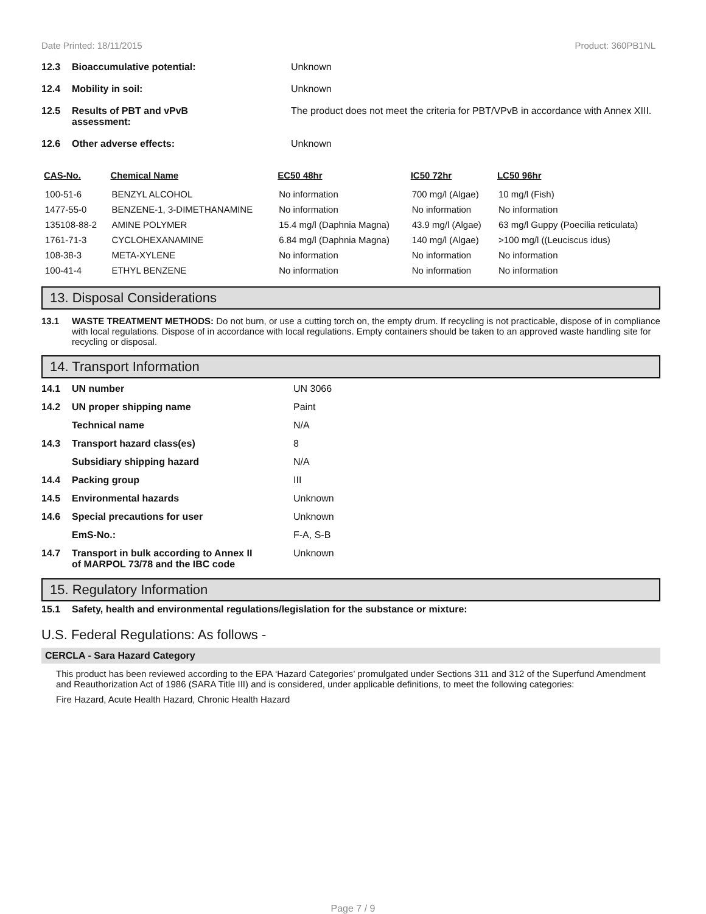Date Printed: 18/11/2015 Product: 360PB1NL
12.3 Bioaccumulative potential: Unknown
12.4 Mobility in soil: Unknown
12.5 Results of PBT and vPvB
assessment: The product does not meet the criteria for PBT/VPvB in accordance with Annex XIII.
12.6 Other adverse effects: Unknown
| CAS-No. | Chemical Name | EC50 48hr | IC50 72hr | LC50 96hr |
| --- | --- | --- | --- | --- |
| 100-51-6 | BENZYL ALCOHOL | No information | 700 mg/l (Algae) | 10 mg/l (Fish) |
| 1477-55-0 | BENZENE-1, 3-DIMETHANAMINE | No information | No information | No information |
| 135108-88-2 | AMINE POLYMER | 15.4 mg/l (Daphnia Magna) | 43.9 mg/l (Algae) | 63 mg/l Guppy (Poecilia reticulata) |
| 1761-71-3 | CYCLOHEXANAMINE | 6.84 mg/l (Daphnia Magna) | 140 mg/l (Algae) | >100 mg/l ((Leuciscus idus) |
| 108-38-3 | META-XYLENE | No information | No information | No information |
| 100-41-4 | ETHYL BENZENE | No information | No information | No information |
13. Disposal Considerations
13.1 WASTE TREATMENT METHODS: Do not burn, or use a cutting torch on, the empty drum. If recycling is not practicable, dispose of in compliance with local regulations. Dispose of in accordance with local regulations. Empty containers should be taken to an approved waste handling site for recycling or disposal.
14. Transport Information
14.1 UN number UN 3066
14.2 UN proper shipping name Paint
Technical name N/A
14.3 Transport hazard class(es) 8
Subsidiary shipping hazard N/A
14.4 Packing group III
14.5 Environmental hazards Unknown
14.6 Special precautions for user Unknown
EmS-No.: F-A, S-B
14.7 Transport in bulk according to Annex II
of MARPOL 73/78 and the IBC code Unknown
15. Regulatory Information
15.1 Safety, health and environmental regulations/legislation for the substance or mixture:
U.S. Federal Regulations: As follows -
CERCLA - Sara Hazard Category
This product has been reviewed according to the EPA ‘Hazard Categories’ promulgated under Sections 311 and 312 of the Superfund Amendment and Reauthorization Act of 1986 (SARA Title III) and is considered, under applicable definitions, to meet the following categories:
Fire Hazard, Acute Health Hazard, Chronic Health Hazard
Page 7 / 9